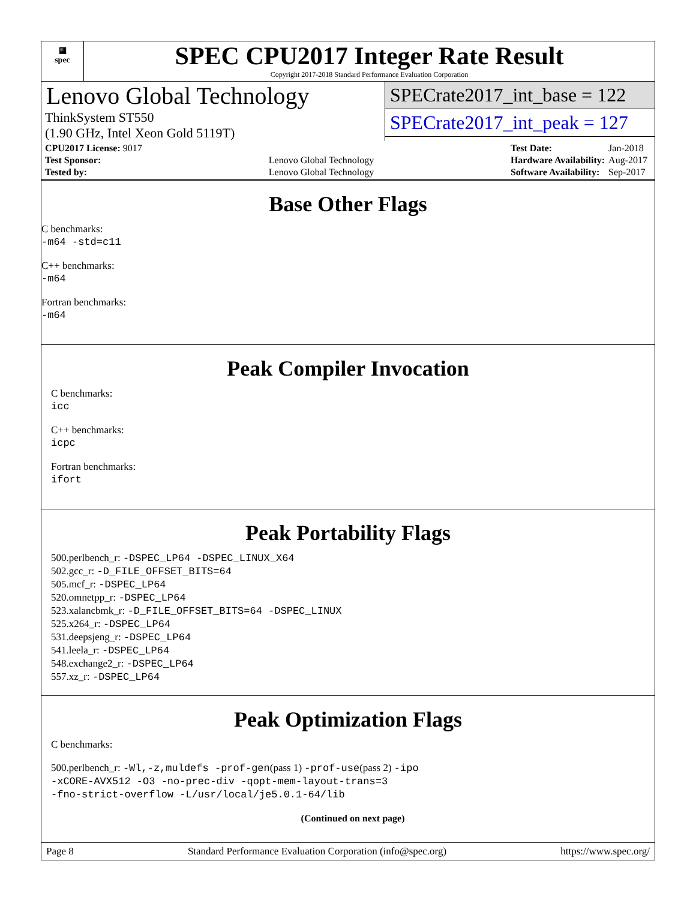▦
spec
SPEC CPU2017 Integer Rate Result
Copyright 2017-2018 Standard Performance Evaluation Corporation
Lenovo Global Technology
ThinkSystem ST550
(1.90 GHz, Intel Xeon Gold 5119T)
SPECrate2017_int_base = 122
SPECrate2017_int_peak = 127
| CPU2017 License: 9017 | |
| Test Sponsor: | Lenovo Global Technology |
| Tested by: | Lenovo Global Technology |
| Test Date: | Jan-2018 |
| Hardware Availability: | Aug-2017 |
| Software Availability: | Sep-2017 |
Base Other Flags
C benchmarks:
-m64 -std=c11
C++ benchmarks:
-m64
Fortran benchmarks:
-m64
Peak Compiler Invocation
C benchmarks:
icc
C++ benchmarks:
icpc
Fortran benchmarks:
ifort
Peak Portability Flags
500.perlbench_r: -DSPEC_LP64 -DSPEC_LINUX_X64
502.gcc_r: -D_FILE_OFFSET_BITS=64
505.mcf_r: -DSPEC_LP64
520.omnetpp_r: -DSPEC_LP64
523.xalancbmk_r: -D_FILE_OFFSET_BITS=64 -DSPEC_LINUX
525.x264_r: -DSPEC_LP64
531.deepsjeng_r: -DSPEC_LP64
541.leela_r: -DSPEC_LP64
548.exchange2_r: -DSPEC_LP64
557.xz_r: -DSPEC_LP64
Peak Optimization Flags
C benchmarks:
500.perlbench_r: -Wl,-z,muldefs -prof-gen(pass 1) -prof-use(pass 2) -ipo
-xCORE-AVX512 -O3 -no-prec-div -qopt-mem-layout-trans=3
-fno-strict-overflow -L/usr/local/je5.0.1-64/lib
(Continued on next page)
Page 8 Standard Performance Evaluation Corporation (info@spec.org) https://www.spec.org/